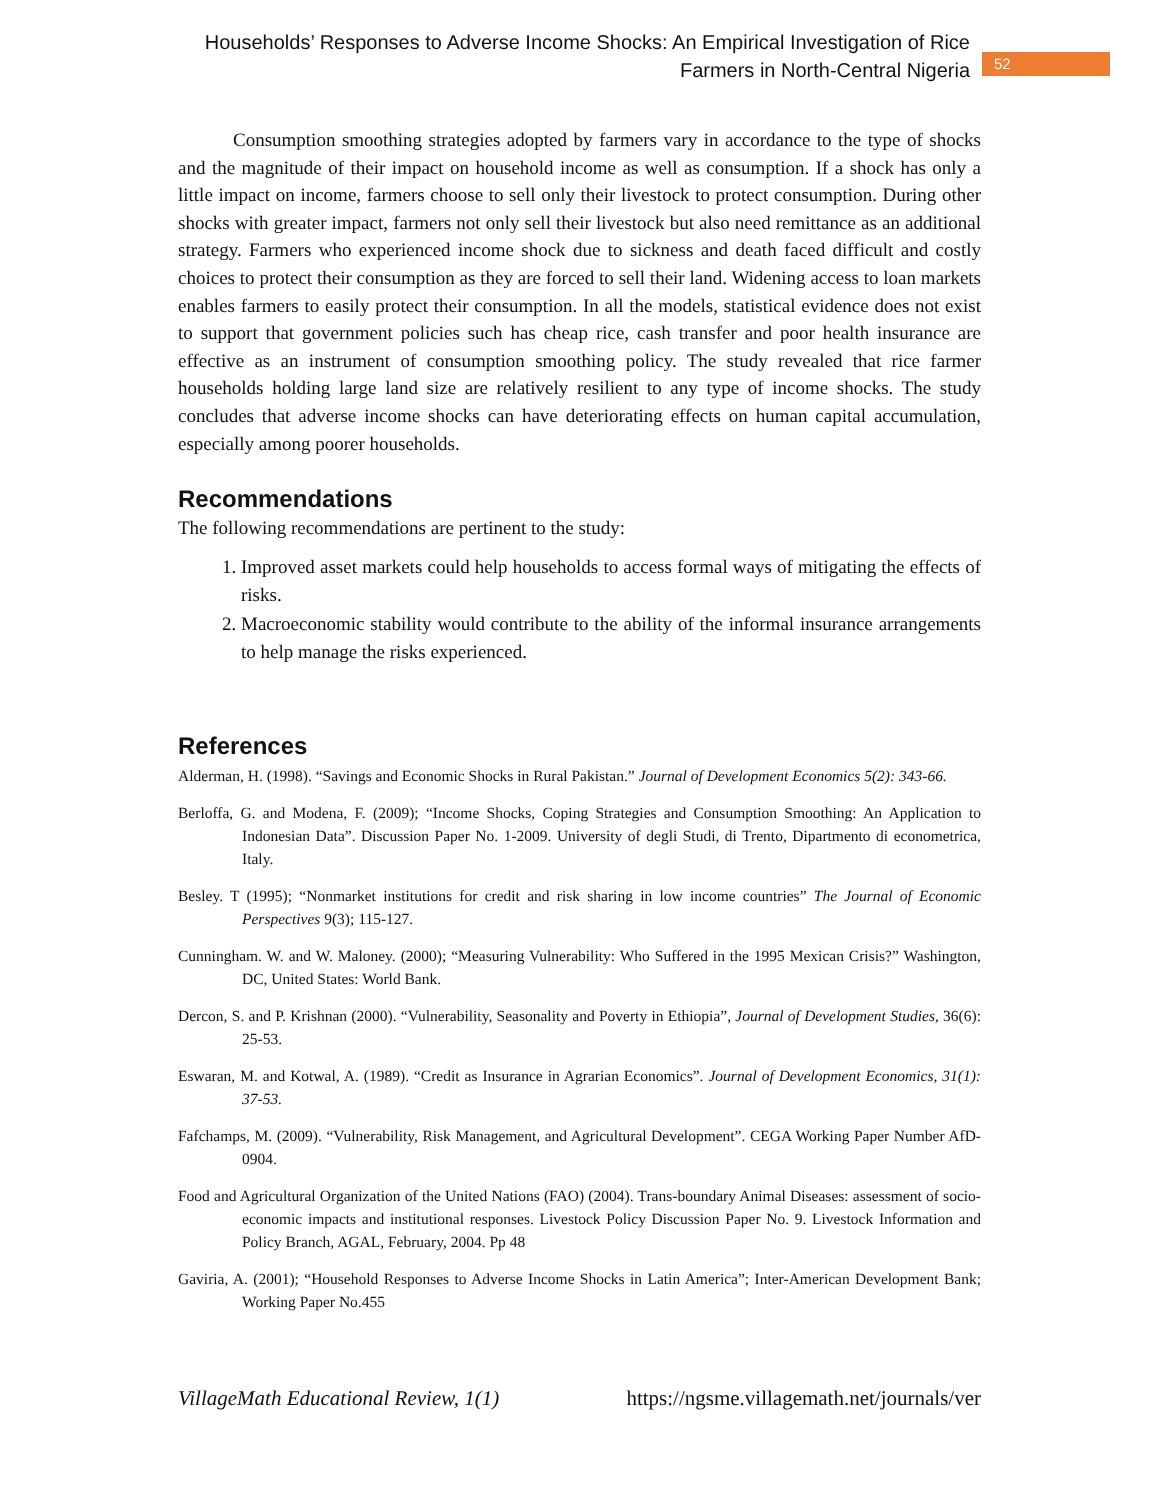Households’ Responses to Adverse Income Shocks: An Empirical Investigation of Rice
Farmers in North-Central Nigeria
52
Consumption smoothing strategies adopted by farmers vary in accordance to the type of shocks and the magnitude of their impact on household income as well as consumption. If a shock has only a little impact on income, farmers choose to sell only their livestock to protect consumption. During other shocks with greater impact, farmers not only sell their livestock but also need remittance as an additional strategy. Farmers who experienced income shock due to sickness and death faced difficult and costly choices to protect their consumption as they are forced to sell their land. Widening access to loan markets enables farmers to easily protect their consumption. In all the models, statistical evidence does not exist to support that government policies such has cheap rice, cash transfer and poor health insurance are effective as an instrument of consumption smoothing policy. The study revealed that rice farmer households holding large land size are relatively resilient to any type of income shocks. The study concludes that adverse income shocks can have deteriorating effects on human capital accumulation, especially among poorer households.
Recommendations
The following recommendations are pertinent to the study:
1. Improved asset markets could help households to access formal ways of mitigating the effects of risks.
2. Macroeconomic stability would contribute to the ability of the informal insurance arrangements to help manage the risks experienced.
References
Alderman, H. (1998). “Savings and Economic Shocks in Rural Pakistan.” Journal of Development Economics 5(2): 343-66.
Berloffa, G. and Modena, F. (2009); “Income Shocks, Coping Strategies and Consumption Smoothing: An Application to Indonesian Data”. Discussion Paper No. 1-2009. University of degli Studi, di Trento, Dipartmento di econometrica, Italy.
Besley. T (1995); “Nonmarket institutions for credit and risk sharing in low income countries” The Journal of Economic Perspectives 9(3); 115-127.
Cunningham. W. and W. Maloney. (2000); “Measuring Vulnerability: Who Suffered in the 1995 Mexican Crisis?” Washington, DC, United States: World Bank.
Dercon, S. and P. Krishnan (2000). “Vulnerability, Seasonality and Poverty in Ethiopia”, Journal of Development Studies, 36(6): 25-53.
Eswaran, M. and Kotwal, A. (1989). “Credit as Insurance in Agrarian Economics”. Journal of Development Economics, 31(1): 37-53.
Fafchamps, M. (2009). “Vulnerability, Risk Management, and Agricultural Development”. CEGA Working Paper Number AfD-0904.
Food and Agricultural Organization of the United Nations (FAO) (2004). Trans-boundary Animal Diseases: assessment of socio-economic impacts and institutional responses. Livestock Policy Discussion Paper No. 9. Livestock Information and Policy Branch, AGAL, February, 2004. Pp 48
Gaviria, A. (2001); “Household Responses to Adverse Income Shocks in Latin America”; Inter-American Development Bank; Working Paper No.455
VillageMath Educational Review, 1(1) https://ngsme.villagemath.net/journals/ver